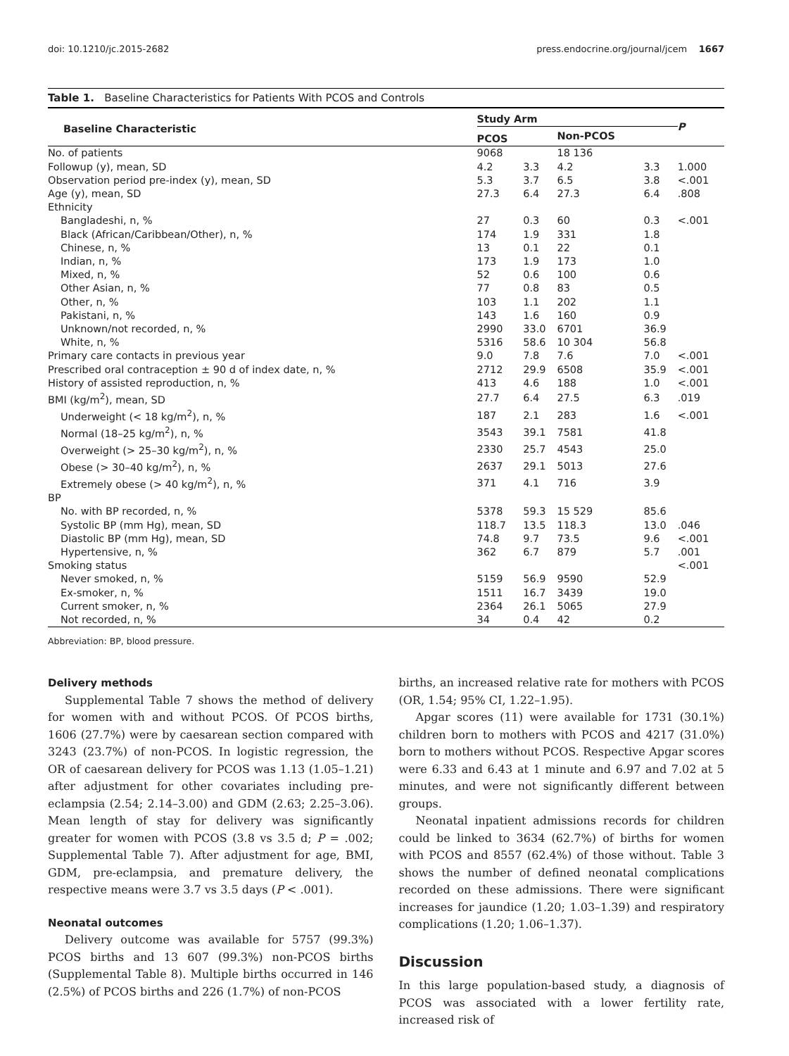doi: 10.1210/jc.2015-2682 press.endocrine.org/journal/jcem 1667
Table 1. Baseline Characteristics for Patients With PCOS and Controls
| Baseline Characteristic | Study Arm | | | | P |
| --- | --- | --- | --- | --- | --- |
| | PCOS | | Non-PCOS | | |
| No. of patients | 9068 | | 18 136 | | |
| Followup (y), mean, SD | 4.2 | 3.3 | 4.2 | 3.3 | 1.000 |
| Observation period pre-index (y), mean, SD | 5.3 | 3.7 | 6.5 | 3.8 | <.001 |
| Age (y), mean, SD | 27.3 | 6.4 | 27.3 | 6.4 | .808 |
| Ethnicity | | | | | |
| Bangladeshi, n, % | 27 | 0.3 | 60 | 0.3 | <.001 |
| Black (African/Caribbean/Other), n, % | 174 | 1.9 | 331 | 1.8 | |
| Chinese, n, % | 13 | 0.1 | 22 | 0.1 | |
| Indian, n, % | 173 | 1.9 | 173 | 1.0 | |
| Mixed, n, % | 52 | 0.6 | 100 | 0.6 | |
| Other Asian, n, % | 77 | 0.8 | 83 | 0.5 | |
| Other, n, % | 103 | 1.1 | 202 | 1.1 | |
| Pakistani, n, % | 143 | 1.6 | 160 | 0.9 | |
| Unknown/not recorded, n, % | 2990 | 33.0 | 6701 | 36.9 | |
| White, n, % | 5316 | 58.6 | 10 304 | 56.8 | |
| Primary care contacts in previous year | 9.0 | 7.8 | 7.6 | 7.0 | <.001 |
| Prescribed oral contraception ± 90 d of index date, n, % | 2712 | 29.9 | 6508 | 35.9 | <.001 |
| History of assisted reproduction, n, % | 413 | 4.6 | 188 | 1.0 | <.001 |
| BMI (kg/m<sup>2</sup>), mean, SD | 27.7 | 6.4 | 27.5 | 6.3 | .019 |
| Underweight (< 18 kg/m<sup>2</sup>), n, % | 187 | 2.1 | 283 | 1.6 | <.001 |
| Normal (18–25 kg/m<sup>2</sup>), n, % | 3543 | 39.1 | 7581 | 41.8 | |
| Overweight (> 25–30 kg/m<sup>2</sup>), n, % | 2330 | 25.7 | 4543 | 25.0 | |
| Obese (> 30–40 kg/m<sup>2</sup>), n, % | 2637 | 29.1 | 5013 | 27.6 | |
| Extremely obese (> 40 kg/m<sup>2</sup>), n, % | 371 | 4.1 | 716 | 3.9 | |
| BP | | | | | |
| No. with BP recorded, n, % | 5378 | 59.3 | 15 529 | 85.6 | |
| Systolic BP (mm Hg), mean, SD | 118.7 | 13.5 | 118.3 | 13.0 | .046 |
| Diastolic BP (mm Hg), mean, SD | 74.8 | 9.7 | 73.5 | 9.6 | <.001 |
| Hypertensive, n, % | 362 | 6.7 | 879 | 5.7 | .001 |
| Smoking status | | | | | <.001 |
| Never smoked, n, % | 5159 | 56.9 | 9590 | 52.9 | |
| Ex-smoker, n, % | 1511 | 16.7 | 3439 | 19.0 | |
| Current smoker, n, % | 2364 | 26.1 | 5065 | 27.9 | |
| Not recorded, n, % | 34 | 0.4 | 42 | 0.2 | |
Abbreviation: BP, blood pressure.
Delivery methods
Supplemental Table 7 shows the method of delivery for women with and without PCOS. Of PCOS births, 1606 (27.7%) were by caesarean section compared with 3243 (23.7%) of non-PCOS. In logistic regression, the OR of caesarean delivery for PCOS was 1.13 (1.05–1.21) after adjustment for other covariates including pre-eclampsia (2.54; 2.14–3.00) and GDM (2.63; 2.25–3.06). Mean length of stay for delivery was significantly greater for women with PCOS (3.8 vs 3.5 d; P = .002; Supplemental Table 7). After adjustment for age, BMI, GDM, pre-eclampsia, and premature delivery, the respective means were 3.7 vs 3.5 days (P < .001).
Neonatal outcomes
Delivery outcome was available for 5757 (99.3%) PCOS births and 13 607 (99.3%) non-PCOS births (Supplemental Table 8). Multiple births occurred in 146 (2.5%) of PCOS births and 226 (1.7%) of non-PCOS
births, an increased relative rate for mothers with PCOS (OR, 1.54; 95% CI, 1.22–1.95).
Apgar scores (11) were available for 1731 (30.1%) children born to mothers with PCOS and 4217 (31.0%) born to mothers without PCOS. Respective Apgar scores were 6.33 and 6.43 at 1 minute and 6.97 and 7.02 at 5 minutes, and were not significantly different between groups.
Neonatal inpatient admissions records for children could be linked to 3634 (62.7%) of births for women with PCOS and 8557 (62.4%) of those without. Table 3 shows the number of defined neonatal complications recorded on these admissions. There were significant increases for jaundice (1.20; 1.03–1.39) and respiratory complications (1.20; 1.06–1.37).
Discussion
In this large population-based study, a diagnosis of PCOS was associated with a lower fertility rate, increased risk of